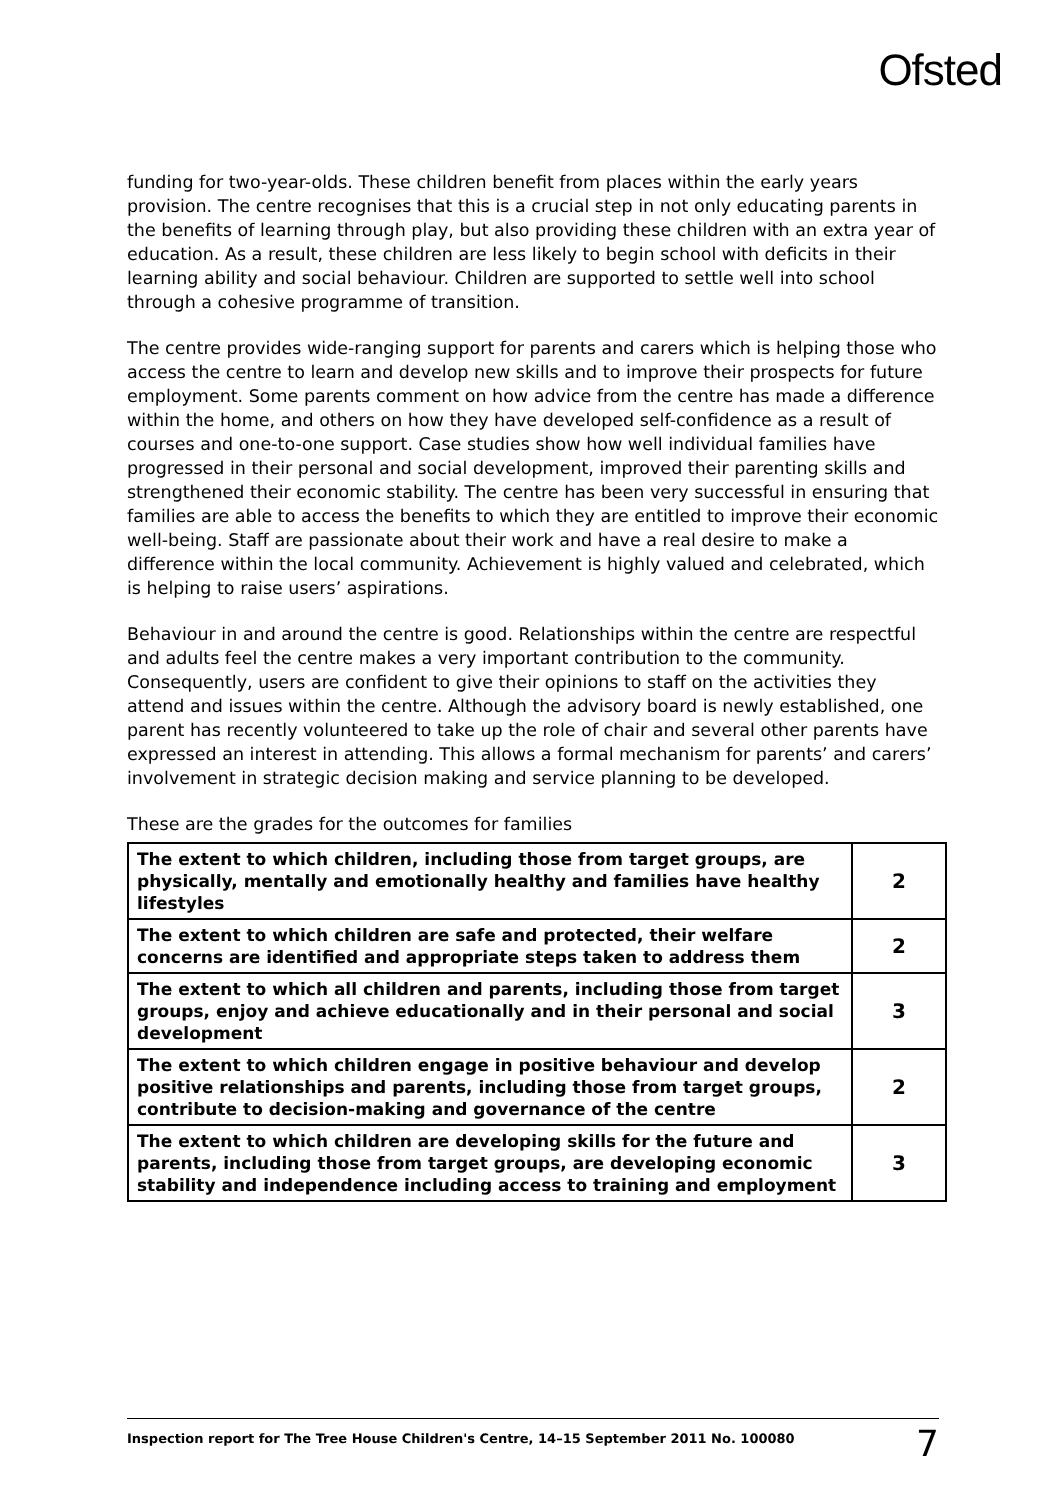Ofsted
funding for two-year-olds. These children benefit from places within the early years provision. The centre recognises that this is a crucial step in not only educating parents in the benefits of learning through play, but also providing these children with an extra year of education. As a result, these children are less likely to begin school with deficits in their learning ability and social behaviour. Children are supported to settle well into school through a cohesive programme of transition.
The centre provides wide-ranging support for parents and carers which is helping those who access the centre to learn and develop new skills and to improve their prospects for future employment. Some parents comment on how advice from the centre has made a difference within the home, and others on how they have developed self-confidence as a result of courses and one-to-one support. Case studies show how well individual families have progressed in their personal and social development, improved their parenting skills and strengthened their economic stability. The centre has been very successful in ensuring that families are able to access the benefits to which they are entitled to improve their economic well-being. Staff are passionate about their work and have a real desire to make a difference within the local community. Achievement is highly valued and celebrated, which is helping to raise users’ aspirations.
Behaviour in and around the centre is good. Relationships within the centre are respectful and adults feel the centre makes a very important contribution to the community. Consequently, users are confident to give their opinions to staff on the activities they attend and issues within the centre. Although the advisory board is newly established, one parent has recently volunteered to take up the role of chair and several other parents have expressed an interest in attending. This allows a formal mechanism for parents’ and carers’ involvement in strategic decision making and service planning to be developed.
These are the grades for the outcomes for families
| The extent to which children, including those from target groups, are physically, mentally and emotionally healthy and families have healthy lifestyles | 2 |
| The extent to which children are safe and protected, their welfare concerns are identified and appropriate steps taken to address them | 2 |
| The extent to which all children and parents, including those from target groups, enjoy and achieve educationally and in their personal and social development | 3 |
| The extent to which children engage in positive behaviour and develop positive relationships and parents, including those from target groups, contribute to decision-making and governance of the centre | 2 |
| The extent to which children are developing skills for the future and parents, including those from target groups, are developing economic stability and independence including access to training and employment | 3 |
Inspection report for The Tree House Children's Centre, 14–15 September 2011 No. 100080 7